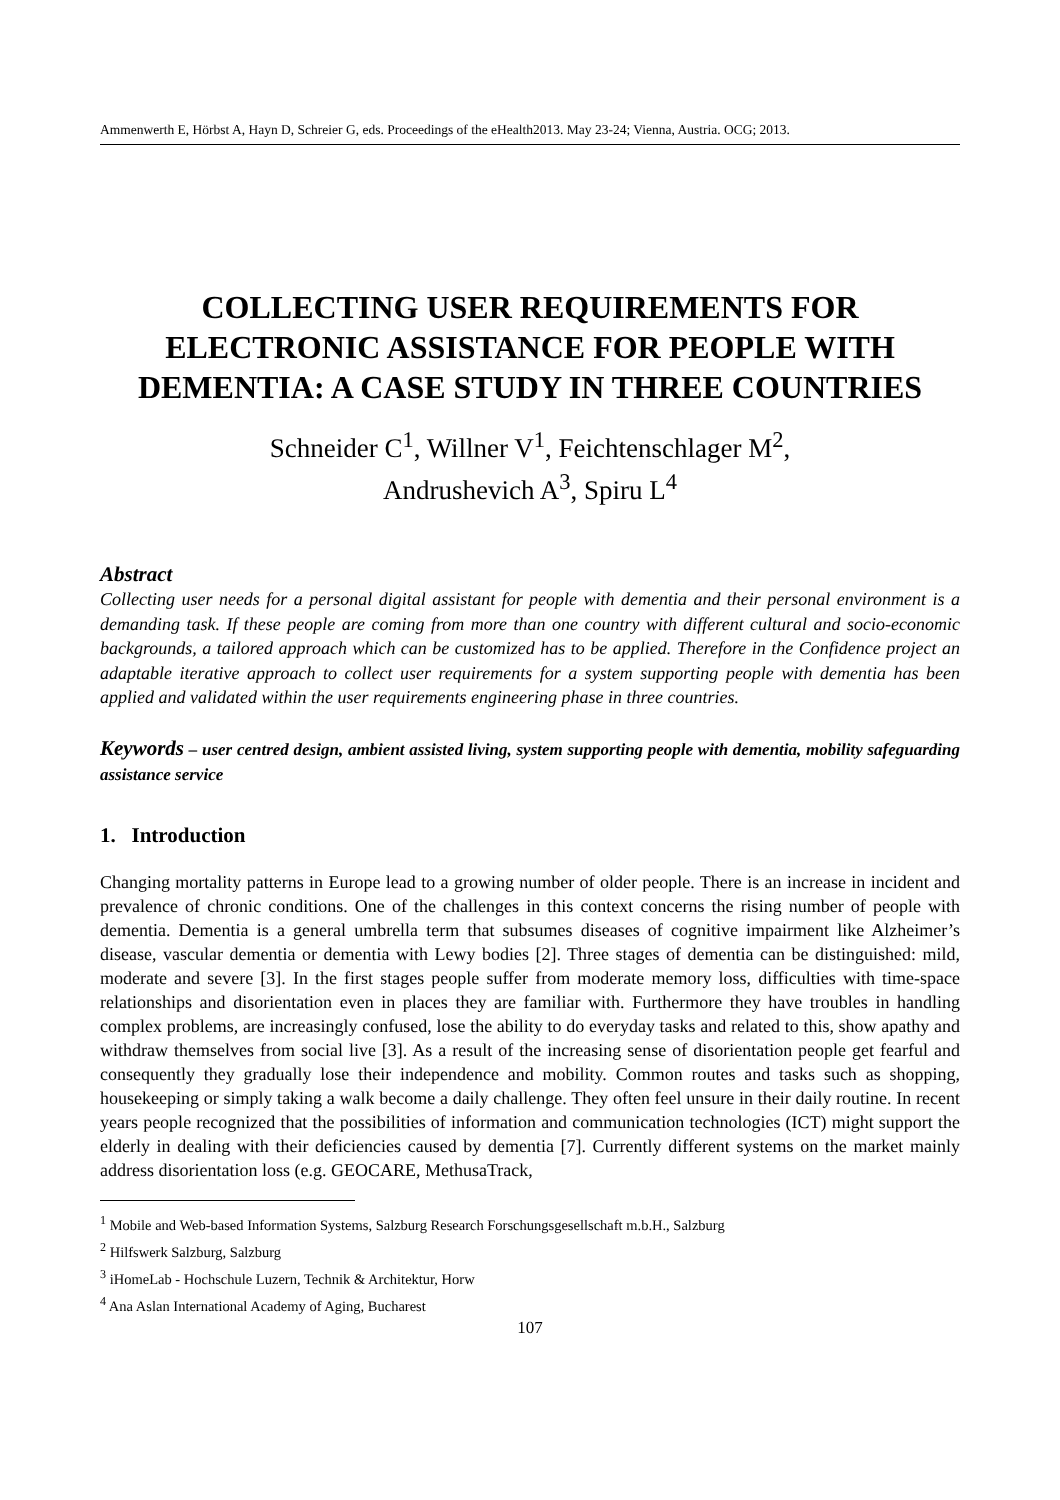Ammenwerth E, Hörbst A, Hayn D, Schreier G, eds. Proceedings of the eHealth2013. May 23-24; Vienna, Austria. OCG; 2013.
COLLECTING USER REQUIREMENTS FOR ELECTRONIC ASSISTANCE FOR PEOPLE WITH DEMENTIA: A CASE STUDY IN THREE COUNTRIES
Schneider C<sup>1</sup>, Willner V<sup>1</sup>, Feichtenschlager M<sup>2</sup>,
Andrushevich A<sup>3</sup>, Spiru L<sup>4</sup>
Abstract
Collecting user needs for a personal digital assistant for people with dementia and their personal environment is a demanding task. If these people are coming from more than one country with different cultural and socio-economic backgrounds, a tailored approach which can be customized has to be applied. Therefore in the Confidence project an adaptable iterative approach to collect user requirements for a system supporting people with dementia has been applied and validated within the user requirements engineering phase in three countries.
Keywords – user centred design, ambient assisted living, system supporting people with dementia, mobility safeguarding assistance service
1. Introduction
Changing mortality patterns in Europe lead to a growing number of older people. There is an increase in incident and prevalence of chronic conditions. One of the challenges in this context concerns the rising number of people with dementia. Dementia is a general umbrella term that subsumes diseases of cognitive impairment like Alzheimer’s disease, vascular dementia or dementia with Lewy bodies [2]. Three stages of dementia can be distinguished: mild, moderate and severe [3]. In the first stages people suffer from moderate memory loss, difficulties with time-space relationships and disorientation even in places they are familiar with. Furthermore they have troubles in handling complex problems, are increasingly confused, lose the ability to do everyday tasks and related to this, show apathy and withdraw themselves from social live [3]. As a result of the increasing sense of disorientation people get fearful and consequently they gradually lose their independence and mobility. Common routes and tasks such as shopping, housekeeping or simply taking a walk become a daily challenge. They often feel unsure in their daily routine. In recent years people recognized that the possibilities of information and communication technologies (ICT) might support the elderly in dealing with their deficiencies caused by dementia [7]. Currently different systems on the market mainly address disorientation loss (e.g. GEOCARE, MethusaTrack,
<sup>1</sup> Mobile and Web-based Information Systems, Salzburg Research Forschungsgesellschaft m.b.H., Salzburg
<sup>2</sup> Hilfswerk Salzburg, Salzburg
<sup>3</sup> iHomeLab - Hochschule Luzern, Technik & Architektur, Horw
<sup>4</sup> Ana Aslan International Academy of Aging, Bucharest
107